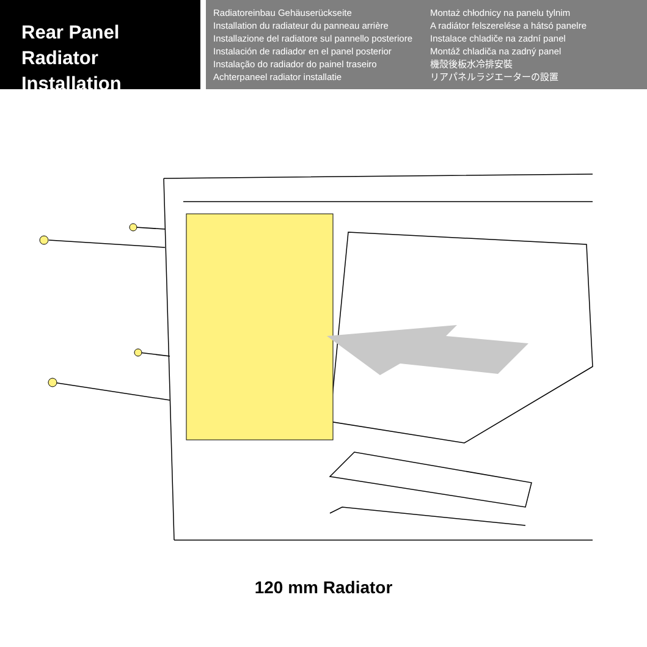Rear Panel Radiator
Installation
Radiatoreinbau Gehäuserückseite
Installation du radiateur du panneau arrière
Installazione del radiatore sul pannello posteriore
Instalación de radiador en el panel posterior
Instalação do radiador do painel traseiro
Achterpaneel radiator installatie
Montaż chłodnicy na panelu tylnim
A radiátor felszerelése a hátsó panelre
Instalace chladiče na zadní panel
Montáž chladiča na zadný panel
機殼後板水冷排安裝
リアパネルラジエーターの設置
120 mm Radiator